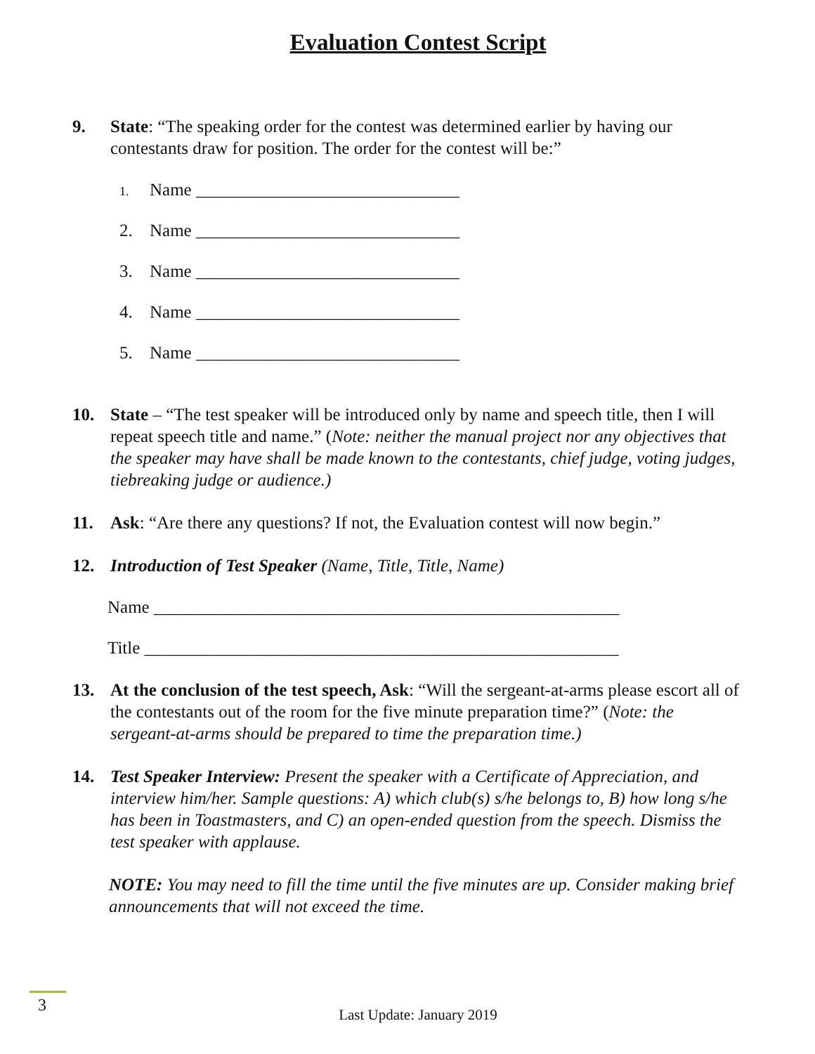Evaluation Contest Script
9. State: “The speaking order for the contest was determined earlier by having our contestants draw for position. The order for the contest will be:”
1. Name ______________________________
2. Name ______________________________
3. Name ______________________________
4. Name ______________________________
5. Name ______________________________
10. State – “The test speaker will be introduced only by name and speech title, then I will repeat speech title and name.” (Note: neither the manual project nor any objectives that the speaker may have shall be made known to the contestants, chief judge, voting judges, tiebreaking judge or audience.)
11. Ask: “Are there any questions? If not, the Evaluation contest will now begin.”
12. Introduction of Test Speaker (Name, Title, Title, Name)
Name _____________________________________________________
Title ______________________________________________________
13. At the conclusion of the test speech, Ask: “Will the sergeant-at-arms please escort all of the contestants out of the room for the five minute preparation time?” (Note: the sergeant-at-arms should be prepared to time the preparation time.)
14. Test Speaker Interview: Present the speaker with a Certificate of Appreciation, and interview him/her. Sample questions: A) which club(s) s/he belongs to, B) how long s/he has been in Toastmasters, and C) an open-ended question from the speech. Dismiss the test speaker with applause.
NOTE: You may need to fill the time until the five minutes are up. Consider making brief announcements that will not exceed the time.
3
Last Update: January 2019